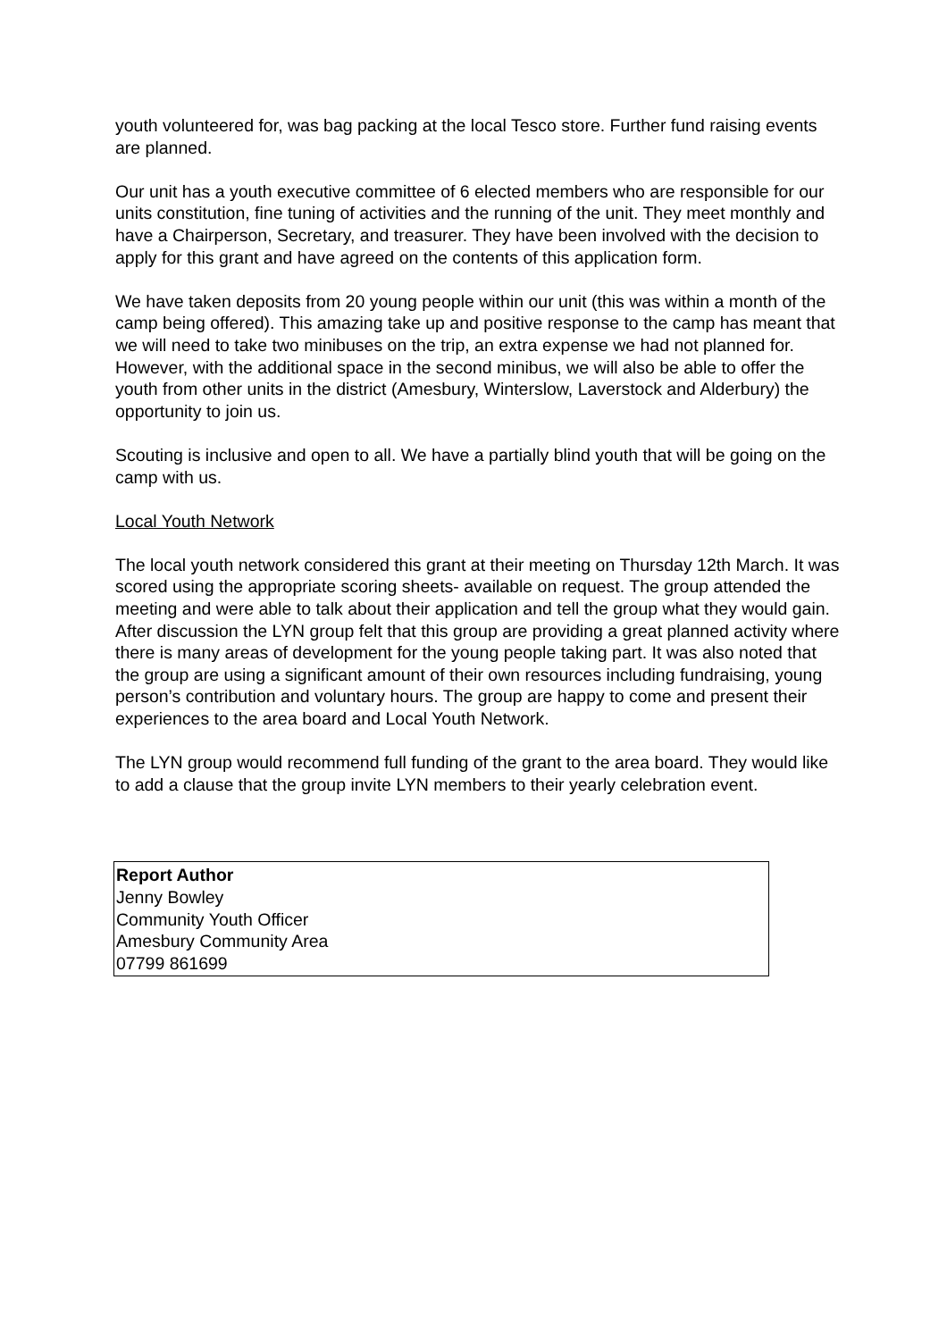youth volunteered for, was bag packing at the local Tesco store. Further fund raising events are planned.
Our unit has a youth executive committee of 6 elected members who are responsible for our units constitution, fine tuning of activities and the running of the unit. They meet monthly and have a Chairperson, Secretary, and treasurer. They have been involved with the decision to apply for this grant and have agreed on the contents of this application form.
We have taken deposits from 20 young people within our unit (this was within a month of the camp being offered). This amazing take up and positive response to the camp has meant that we will need to take two minibuses on the trip, an extra expense we had not planned for. However, with the additional space in the second minibus, we will also be able to offer the youth from other units in the district (Amesbury, Winterslow, Laverstock and Alderbury) the opportunity to join us.
Scouting is inclusive and open to all. We have a partially blind youth that will be going on the camp with us.
Local Youth Network
The local youth network considered this grant at their meeting on Thursday 12th March. It was scored using the appropriate scoring sheets- available on request. The group attended the meeting and were able to talk about their application and tell the group what they would gain. After discussion the LYN group felt that this group are providing a great planned activity where there is many areas of development for the young people taking part. It was also noted that the group are using a significant amount of their own resources including fundraising, young person’s contribution and voluntary hours. The group are happy to come and present their experiences to the area board and Local Youth Network.
The LYN group would recommend full funding of the grant to the area board. They would like to add a clause that the group invite LYN members to their yearly celebration event.
Report Author
Jenny Bowley
Community Youth Officer
Amesbury Community Area
07799 861699